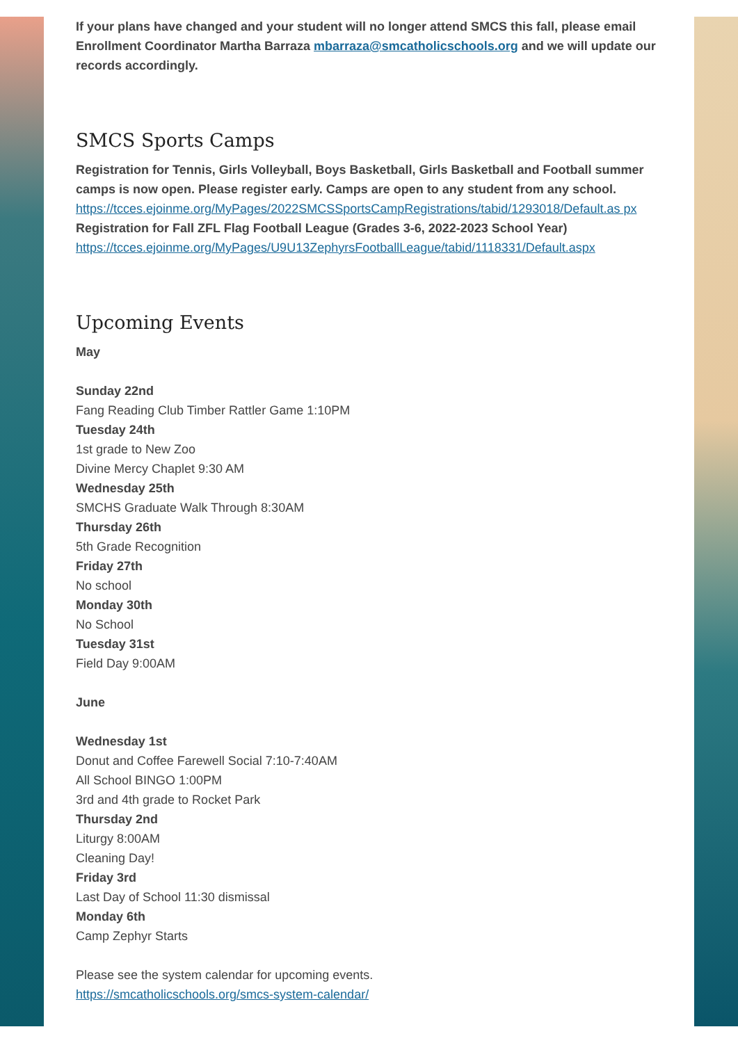If your plans have changed and your student will no longer attend SMCS this fall, please email Enrollment Coordinator Martha Barraza mbarraza@smcatholicschools.org and we will update our records accordingly.
SMCS Sports Camps
Registration for Tennis, Girls Volleyball, Boys Basketball, Girls Basketball and Football summer camps is now open. Please register early. Camps are open to any student from any school.
https://tcces.ejoinme.org/MyPages/2022SMCSSportsCampRegistrations/tabid/1293018/Default.as px
Registration for Fall ZFL Flag Football League (Grades 3-6, 2022-2023 School Year)
https://tcces.ejoinme.org/MyPages/U9U13ZephyrsFootballLeague/tabid/1118331/Default.aspx
Upcoming Events
May
Sunday 22nd
Fang Reading Club Timber Rattler Game 1:10PM
Tuesday 24th
1st grade to New Zoo
Divine Mercy Chaplet 9:30 AM
Wednesday 25th
SMCHS Graduate Walk Through 8:30AM
Thursday 26th
5th Grade Recognition
Friday 27th
No school
Monday 30th
No School
Tuesday 31st
Field Day 9:00AM
June
Wednesday 1st
Donut and Coffee Farewell Social 7:10-7:40AM
All School BINGO 1:00PM
3rd and 4th grade to Rocket Park
Thursday 2nd
Liturgy 8:00AM
Cleaning Day!
Friday 3rd
Last Day of School 11:30 dismissal
Monday 6th
Camp Zephyr Starts
Please see the system calendar for upcoming events.
https://smcatholicschools.org/smcs-system-calendar/